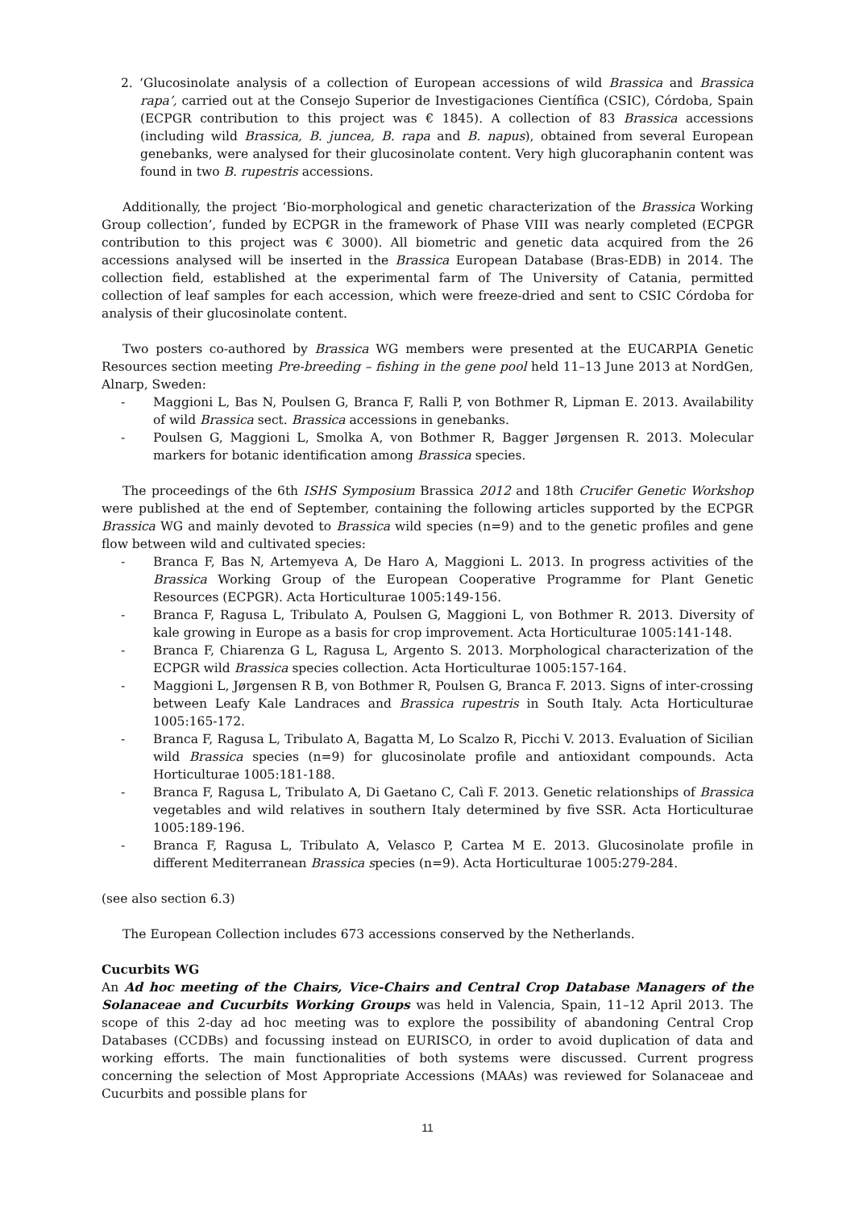2. ‘Glucosinolate analysis of a collection of European accessions of wild Brassica and Brassica rapa’, carried out at the Consejo Superior de Investigaciones Científica (CSIC), Córdoba, Spain (ECPGR contribution to this project was € 1845). A collection of 83 Brassica accessions (including wild Brassica, B. juncea, B. rapa and B. napus), obtained from several European genebanks, were analysed for their glucosinolate content. Very high glucoraphanin content was found in two B. rupestris accessions.
Additionally, the project ‘Bio-morphological and genetic characterization of the Brassica Working Group collection’, funded by ECPGR in the framework of Phase VIII was nearly completed (ECPGR contribution to this project was € 3000). All biometric and genetic data acquired from the 26 accessions analysed will be inserted in the Brassica European Database (Bras-EDB) in 2014. The collection field, established at the experimental farm of The University of Catania, permitted collection of leaf samples for each accession, which were freeze-dried and sent to CSIC Córdoba for analysis of their glucosinolate content.
Two posters co-authored by Brassica WG members were presented at the EUCARPIA Genetic Resources section meeting Pre-breeding – fishing in the gene pool held 11–13 June 2013 at NordGen, Alnarp, Sweden:
- Maggioni L, Bas N, Poulsen G, Branca F, Ralli P, von Bothmer R, Lipman E. 2013. Availability of wild Brassica sect. Brassica accessions in genebanks.
- Poulsen G, Maggioni L, Smolka A, von Bothmer R, Bagger Jørgensen R. 2013. Molecular markers for botanic identification among Brassica species.
The proceedings of the 6th ISHS Symposium Brassica 2012 and 18th Crucifer Genetic Workshop were published at the end of September, containing the following articles supported by the ECPGR Brassica WG and mainly devoted to Brassica wild species (n=9) and to the genetic profiles and gene flow between wild and cultivated species:
- Branca F, Bas N, Artemyeva A, De Haro A, Maggioni L. 2013. In progress activities of the Brassica Working Group of the European Cooperative Programme for Plant Genetic Resources (ECPGR). Acta Horticulturae 1005:149-156.
- Branca F, Ragusa L, Tribulato A, Poulsen G, Maggioni L, von Bothmer R. 2013. Diversity of kale growing in Europe as a basis for crop improvement. Acta Horticulturae 1005:141-148.
- Branca F, Chiarenza G L, Ragusa L, Argento S. 2013. Morphological characterization of the ECPGR wild Brassica species collection. Acta Horticulturae 1005:157-164.
- Maggioni L, Jørgensen R B, von Bothmer R, Poulsen G, Branca F. 2013. Signs of inter-crossing between Leafy Kale Landraces and Brassica rupestris in South Italy. Acta Horticulturae 1005:165-172.
- Branca F, Ragusa L, Tribulato A, Bagatta M, Lo Scalzo R, Picchi V. 2013. Evaluation of Sicilian wild Brassica species (n=9) for glucosinolate profile and antioxidant compounds. Acta Horticulturae 1005:181-188.
- Branca F, Ragusa L, Tribulato A, Di Gaetano C, Calì F. 2013. Genetic relationships of Brassica vegetables and wild relatives in southern Italy determined by five SSR. Acta Horticulturae 1005:189-196.
- Branca F, Ragusa L, Tribulato A, Velasco P, Cartea M E. 2013. Glucosinolate profile in different Mediterranean Brassica species (n=9). Acta Horticulturae 1005:279-284.
(see also section 6.3)
The European Collection includes 673 accessions conserved by the Netherlands.
Cucurbits WG
An Ad hoc meeting of the Chairs, Vice-Chairs and Central Crop Database Managers of the Solanaceae and Cucurbits Working Groups was held in Valencia, Spain, 11–12 April 2013. The scope of this 2-day ad hoc meeting was to explore the possibility of abandoning Central Crop Databases (CCDBs) and focussing instead on EURISCO, in order to avoid duplication of data and working efforts. The main functionalities of both systems were discussed. Current progress concerning the selection of Most Appropriate Accessions (MAAs) was reviewed for Solanaceae and Cucurbits and possible plans for
11